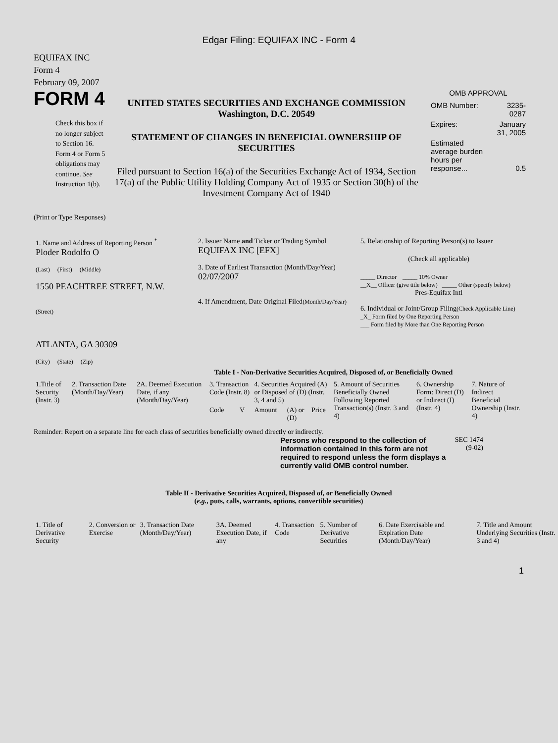Edgar Filing: EQUIFAX INC - Form 4
EQUIFAX INC
Form 4
February 09, 2007
FORM 4
Check this box if no longer subject to Section 16. Form 4 or Form 5 obligations may continue. See Instruction 1(b).
UNITED STATES SECURITIES AND EXCHANGE COMMISSION
Washington, D.C. 20549
STATEMENT OF CHANGES IN BENEFICIAL OWNERSHIP OF SECURITIES
Filed pursuant to Section 16(a) of the Securities Exchange Act of 1934, Section 17(a) of the Public Utility Holding Company Act of 1935 or Section 30(h) of the Investment Company Act of 1940
OMB APPROVAL
| OMB Number: | 3235-0287 |
| Expires: | January 31, 2005 |
| Estimated average burden hours per response... | 0.5 |
(Print or Type Responses)
| 1. Name and Address of Reporting Person <sup>*</sup> Ploder Rodolfo O (Last) (First) (Middle) 1550 PEACHTREE STREET, N.W. (Street) ATLANTA, GA 30309 (City) (State) (Zip) | 2. Issuer Name and Ticker or Trading Symbol EQUIFAX INC [EFX] 3. Date of Earliest Transaction (Month/Day/Year) 02/07/2007 4. If Amendment, Date Original Filed (Month/Day/Year) | 5. Relationship of Reporting Person(s) to Issuer (Check all applicable) _____ Director _____ 10% Owner __X__ Officer (give title below) _____ Other (specify below) Pres-Equifax Intl 6. Individual or Joint/Group Filing (Check Applicable Line) _X_ Form filed by One Reporting Person ___ Form filed by More than One Reporting Person |
Table I - Non-Derivative Securities Acquired, Disposed of, or Beneficially Owned
| 1.Title of Security (Instr. 3) | 2. Transaction Date (Month/Day/Year) | 2A. Deemed Execution Date, if any (Month/Day/Year) | 3. Transaction Code (Instr. 8) | | 4. Securities Acquired (A) or Disposed of (D) (Instr. 3, 4 and 5) | | | 5. Amount of Securities Beneficially Owned Following Reported Transaction(s) (Instr. 3 and 4) | 6. Ownership Form: Direct (D) or Indirect (I) (Instr. 4) | 7. Nature of Indirect Beneficial Ownership (Instr. 4) |
| --- | --- | --- | --- | --- | --- | --- | --- | --- | --- | --- |
| | | | Code | V | Amount | (A) or (D) | Price | | | |
Reminder: Report on a separate line for each class of securities beneficially owned directly or indirectly.
Persons who respond to the collection of information contained in this form are not required to respond unless the form displays a currently valid OMB control number.
SEC 1474 (9-02)
Table II - Derivative Securities Acquired, Disposed of, or Beneficially Owned
(e.g., puts, calls, warrants, options, convertible securities)
| 1. Title of Derivative Security | 2. Conversion or Exercise | 3. Transaction Date (Month/Day/Year) | 3A. Deemed Execution Date, if any | 4. Transaction Code | 5. Number of Derivative Securities | 6. Date Exercisable and Expiration Date (Month/Day/Year) | 7. Title and Amount Underlying Securities (Instr. 3 and 4) |
| --- | --- | --- | --- | --- | --- | --- | --- |
1